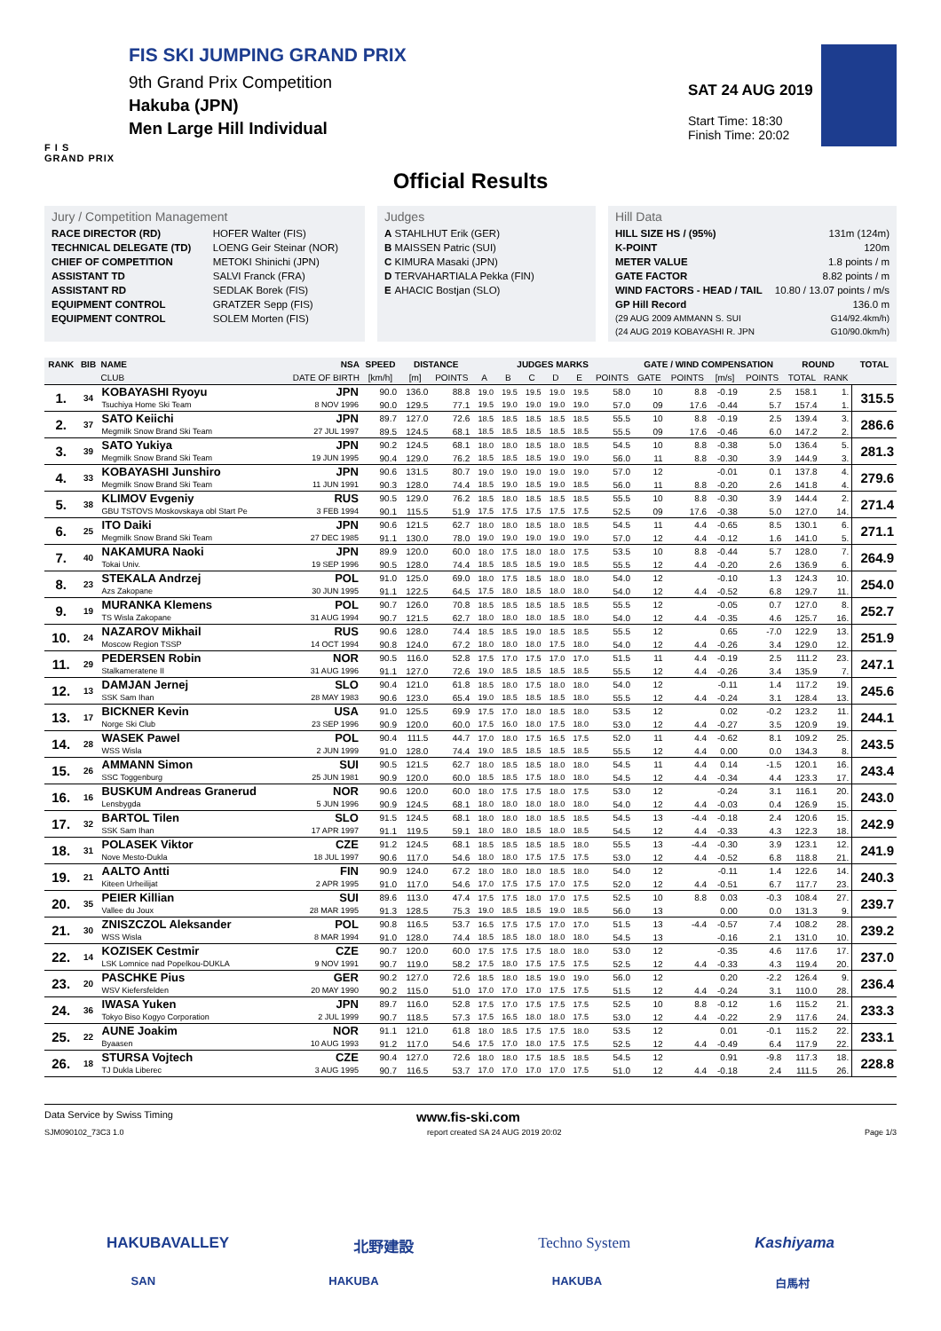F I S
GRAND PRIX
FIS SKI JUMPING GRAND PRIX
9th Grand Prix Competition
Hakuba (JPN)
Men Large Hill Individual
SAT 24 AUG 2019
Start Time: 18:30
Finish Time: 20:02
Official Results
Jury / Competition Management
| RACE DIRECTOR (RD) | HOFER Walter (FIS) |
| TECHNICAL DELEGATE (TD) | LOENG Geir Steinar (NOR) |
| CHIEF OF COMPETITION | METOKI Shinichi (JPN) |
| ASSISTANT TD | SALVI Franck (FRA) |
| ASSISTANT RD | SEDLAK Borek (FIS) |
| EQUIPMENT CONTROL | GRATZER Sepp (FIS) |
| EQUIPMENT CONTROL | SOLEM Morten (FIS) |
Judges
| A | STAHLHUT Erik (GER) |
| B | MAISSEN Patric (SUI) |
| C | KIMURA Masaki (JPN) |
| D | TERVAHARTIALA Pekka (FIN) |
| E | AHACIC Bostjan (SLO) |
Hill Data
| HILL SIZE HS / (95%) | 131m (124m) |
| K-POINT | 120m |
| METER VALUE | 1.8 points / m |
| GATE FACTOR | 8.82 points / m |
| WIND FACTORS - HEAD / TAIL | 10.80 / 13.07 points / m/s |
| GP Hill Record | 136.0 m |
| (29 AUG 2009 AMMANN S. SUI | G14/92.4km/h) |
| (24 AUG 2019 KOBAYASHI R. JPN | G10/90.0km/h) |
| RANK | BIB | NAME | NSA | SPEED | DISTANCE | | JUDGES MARKS | | | | | | GATE / WIND COMPENSATION | | | | ROUND | | TOTAL |
| --- | --- | --- | --- | --- | --- | --- | --- | --- | --- | --- | --- | --- | --- | --- | --- | --- | --- | --- | --- |
| | | CLUB | DATE OF BIRTH | [km/h] | [m] | POINTS | A | B | C | D | E | POINTS | GATE | POINTS | [m/s] | POINTS | TOTAL | RANK | |
| 1. | 34 | KOBAYASHI Ryoyu | JPN | 90.0 | 136.0 | 88.8 | 19.0 | 19.5 | 19.5 | 19.0 | 19.5 | 58.0 | 10 | 8.8 | -0.19 | 2.5 | 158.1 | 1. | 315.5 |
| | | Tsuchiya Home Ski Team | 8 NOV 1996 | 90.0 | 129.5 | 77.1 | 19.5 | 19.0 | 19.0 | 19.0 | 19.0 | 57.0 | 09 | 17.6 | -0.44 | 5.7 | 157.4 | 1. | |
| 2. | 37 | SATO Keiichi | JPN | 89.7 | 127.0 | 72.6 | 18.5 | 18.5 | 18.5 | 18.5 | 18.5 | 55.5 | 10 | 8.8 | -0.19 | 2.5 | 139.4 | 3. | 286.6 |
| | | Megmilk Snow Brand Ski Team | 27 JUL 1997 | 89.5 | 124.5 | 68.1 | 18.5 | 18.5 | 18.5 | 18.5 | 18.5 | 55.5 | 09 | 17.6 | -0.46 | 6.0 | 147.2 | 2. | |
| 3. | 39 | SATO Yukiya | JPN | 90.2 | 124.5 | 68.1 | 18.0 | 18.0 | 18.5 | 18.0 | 18.5 | 54.5 | 10 | 8.8 | -0.38 | 5.0 | 136.4 | 5. | 281.3 |
| | | Megmilk Snow Brand Ski Team | 19 JUN 1995 | 90.4 | 129.0 | 76.2 | 18.5 | 18.5 | 18.5 | 19.0 | 19.0 | 56.0 | 11 | 8.8 | -0.30 | 3.9 | 144.9 | 3. | |
| 4. | 33 | KOBAYASHI Junshiro | JPN | 90.6 | 131.5 | 80.7 | 19.0 | 19.0 | 19.0 | 19.0 | 19.0 | 57.0 | 12 | | -0.01 | 0.1 | 137.8 | 4. | 279.6 |
| | | Megmilk Snow Brand Ski Team | 11 JUN 1991 | 90.3 | 128.0 | 74.4 | 18.5 | 19.0 | 18.5 | 19.0 | 18.5 | 56.0 | 11 | 8.8 | -0.20 | 2.6 | 141.8 | 4. | |
| 5. | 38 | KLIMOV Evgeniy | RUS | 90.5 | 129.0 | 76.2 | 18.5 | 18.0 | 18.5 | 18.5 | 18.5 | 55.5 | 10 | 8.8 | -0.30 | 3.9 | 144.4 | 2. | 271.4 |
| | | GBU TSTOVS Moskovskaya obl Start Pe | 3 FEB 1994 | 90.1 | 115.5 | 51.9 | 17.5 | 17.5 | 17.5 | 17.5 | 17.5 | 52.5 | 09 | 17.6 | -0.38 | 5.0 | 127.0 | 14. | |
| 6. | 25 | ITO Daiki | JPN | 90.6 | 121.5 | 62.7 | 18.0 | 18.0 | 18.5 | 18.0 | 18.5 | 54.5 | 11 | 4.4 | -0.65 | 8.5 | 130.1 | 6. | 271.1 |
| | | Megmilk Snow Brand Ski Team | 27 DEC 1985 | 91.1 | 130.0 | 78.0 | 19.0 | 19.0 | 19.0 | 19.0 | 19.0 | 57.0 | 12 | 4.4 | -0.12 | 1.6 | 141.0 | 5. | |
| 7. | 40 | NAKAMURA Naoki | JPN | 89.9 | 120.0 | 60.0 | 18.0 | 17.5 | 18.0 | 18.0 | 17.5 | 53.5 | 10 | 8.8 | -0.44 | 5.7 | 128.0 | 7. | 264.9 |
| | | Tokai Univ. | 19 SEP 1996 | 90.5 | 128.0 | 74.4 | 18.5 | 18.5 | 18.5 | 19.0 | 18.5 | 55.5 | 12 | 4.4 | -0.20 | 2.6 | 136.9 | 6. | |
| 8. | 23 | STEKALA Andrzej | POL | 91.0 | 125.0 | 69.0 | 18.0 | 17.5 | 18.5 | 18.0 | 18.0 | 54.0 | 12 | | -0.10 | 1.3 | 124.3 | 10. | 254.0 |
| | | Azs Zakopane | 30 JUN 1995 | 91.1 | 122.5 | 64.5 | 17.5 | 18.0 | 18.5 | 18.0 | 18.0 | 54.0 | 12 | 4.4 | -0.52 | 6.8 | 129.7 | 11. | |
| 9. | 19 | MURANKA Klemens | POL | 90.7 | 126.0 | 70.8 | 18.5 | 18.5 | 18.5 | 18.5 | 18.5 | 55.5 | 12 | | -0.05 | 0.7 | 127.0 | 8. | 252.7 |
| | | TS Wisla Zakopane | 31 AUG 1994 | 90.7 | 121.5 | 62.7 | 18.0 | 18.0 | 18.0 | 18.5 | 18.0 | 54.0 | 12 | 4.4 | -0.35 | 4.6 | 125.7 | 16. | |
| 10. | 24 | NAZAROV Mikhail | RUS | 90.6 | 128.0 | 74.4 | 18.5 | 18.5 | 19.0 | 18.5 | 18.5 | 55.5 | 12 | | 0.65 | -7.0 | 122.9 | 13. | 251.9 |
| | | Moscow Region TSSP | 14 OCT 1994 | 90.8 | 124.0 | 67.2 | 18.0 | 18.0 | 18.0 | 17.5 | 18.0 | 54.0 | 12 | 4.4 | -0.26 | 3.4 | 129.0 | 12. | |
| 11. | 29 | PEDERSEN Robin | NOR | 90.5 | 116.0 | 52.8 | 17.5 | 17.0 | 17.5 | 17.0 | 17.0 | 51.5 | 11 | 4.4 | -0.19 | 2.5 | 111.2 | 23. | 247.1 |
| | | Stalkameratene II | 31 AUG 1996 | 91.1 | 127.0 | 72.6 | 19.0 | 18.5 | 18.5 | 18.5 | 18.5 | 55.5 | 12 | 4.4 | -0.26 | 3.4 | 135.9 | 7. | |
| 12. | 13 | DAMJAN Jernej | SLO | 90.4 | 121.0 | 61.8 | 18.5 | 18.0 | 17.5 | 18.0 | 18.0 | 54.0 | 12 | | -0.11 | 1.4 | 117.2 | 19. | 245.6 |
| | | SSK Sam Ihan | 28 MAY 1983 | 90.6 | 123.0 | 65.4 | 19.0 | 18.5 | 18.5 | 18.5 | 18.0 | 55.5 | 12 | 4.4 | -0.24 | 3.1 | 128.4 | 13. | |
| 13. | 17 | BICKNER Kevin | USA | 91.0 | 125.5 | 69.9 | 17.5 | 17.0 | 18.0 | 18.5 | 18.0 | 53.5 | 12 | | 0.02 | -0.2 | 123.2 | 11. | 244.1 |
| | | Norge Ski Club | 23 SEP 1996 | 90.9 | 120.0 | 60.0 | 17.5 | 16.0 | 18.0 | 17.5 | 18.0 | 53.0 | 12 | 4.4 | -0.27 | 3.5 | 120.9 | 19. | |
| 14. | 28 | WASEK Pawel | POL | 90.4 | 111.5 | 44.7 | 17.0 | 18.0 | 17.5 | 16.5 | 17.5 | 52.0 | 11 | 4.4 | -0.62 | 8.1 | 109.2 | 25. | 243.5 |
| | | WSS Wisla | 2 JUN 1999 | 91.0 | 128.0 | 74.4 | 19.0 | 18.5 | 18.5 | 18.5 | 18.5 | 55.5 | 12 | 4.4 | 0.00 | 0.0 | 134.3 | 8. | |
| 15. | 26 | AMMANN Simon | SUI | 90.5 | 121.5 | 62.7 | 18.0 | 18.5 | 18.5 | 18.0 | 18.0 | 54.5 | 11 | 4.4 | 0.14 | -1.5 | 120.1 | 16. | 243.4 |
| | | SSC Toggenburg | 25 JUN 1981 | 90.9 | 120.0 | 60.0 | 18.5 | 18.5 | 17.5 | 18.0 | 18.0 | 54.5 | 12 | 4.4 | -0.34 | 4.4 | 123.3 | 17. | |
| 16. | 16 | BUSKUM Andreas Granerud | NOR | 90.6 | 120.0 | 60.0 | 18.0 | 17.5 | 17.5 | 18.0 | 17.5 | 53.0 | 12 | | -0.24 | 3.1 | 116.1 | 20. | 243.0 |
| | | Lensbygda | 5 JUN 1996 | 90.9 | 124.5 | 68.1 | 18.0 | 18.0 | 18.0 | 18.0 | 18.0 | 54.0 | 12 | 4.4 | -0.03 | 0.4 | 126.9 | 15. | |
| 17. | 32 | BARTOL Tilen | SLO | 91.5 | 124.5 | 68.1 | 18.0 | 18.0 | 18.0 | 18.5 | 18.5 | 54.5 | 13 | -4.4 | -0.18 | 2.4 | 120.6 | 15. | 242.9 |
| | | SSK Sam Ihan | 17 APR 1997 | 91.1 | 119.5 | 59.1 | 18.0 | 18.0 | 18.5 | 18.0 | 18.5 | 54.5 | 12 | 4.4 | -0.33 | 4.3 | 122.3 | 18. | |
| 18. | 31 | POLASEK Viktor | CZE | 91.2 | 124.5 | 68.1 | 18.5 | 18.5 | 18.5 | 18.5 | 18.0 | 55.5 | 13 | -4.4 | -0.30 | 3.9 | 123.1 | 12. | 241.9 |
| | | Nove Mesto-Dukla | 18 JUL 1997 | 90.6 | 117.0 | 54.6 | 18.0 | 18.0 | 17.5 | 17.5 | 17.5 | 53.0 | 12 | 4.4 | -0.52 | 6.8 | 118.8 | 21. | |
| 19. | 21 | AALTO Antti | FIN | 90.9 | 124.0 | 67.2 | 18.0 | 18.0 | 18.0 | 18.5 | 18.0 | 54.0 | 12 | | -0.11 | 1.4 | 122.6 | 14. | 240.3 |
| | | Kiteen Urheilijat | 2 APR 1995 | 91.0 | 117.0 | 54.6 | 17.0 | 17.5 | 17.5 | 17.0 | 17.5 | 52.0 | 12 | 4.4 | -0.51 | 6.7 | 117.7 | 23. | |
| 20. | 35 | PEIER Killian | SUI | 89.6 | 113.0 | 47.4 | 17.5 | 17.5 | 18.0 | 17.0 | 17.5 | 52.5 | 10 | 8.8 | 0.03 | -0.3 | 108.4 | 27. | 239.7 |
| | | Vallee du Joux | 28 MAR 1995 | 91.3 | 128.5 | 75.3 | 19.0 | 18.5 | 18.5 | 19.0 | 18.5 | 56.0 | 13 | | 0.00 | 0.0 | 131.3 | 9. | |
| 21. | 30 | ZNISZCZOL Aleksander | POL | 90.8 | 116.5 | 53.7 | 16.5 | 17.5 | 17.5 | 17.0 | 17.0 | 51.5 | 13 | -4.4 | -0.57 | 7.4 | 108.2 | 28. | 239.2 |
| | | WSS Wisla | 8 MAR 1994 | 91.0 | 128.0 | 74.4 | 18.5 | 18.5 | 18.0 | 18.0 | 18.0 | 54.5 | 13 | | -0.16 | 2.1 | 131.0 | 10. | |
| 22. | 14 | KOZISEK Cestmir | CZE | 90.7 | 120.0 | 60.0 | 17.5 | 17.5 | 17.5 | 18.0 | 18.0 | 53.0 | 12 | | -0.35 | 4.6 | 117.6 | 17. | 237.0 |
| | | LSK Lomnice nad Popelkou-DUKLA | 9 NOV 1991 | 90.7 | 119.0 | 58.2 | 17.5 | 18.0 | 17.5 | 17.5 | 17.5 | 52.5 | 12 | 4.4 | -0.33 | 4.3 | 119.4 | 20. | |
| 23. | 20 | PASCHKE Pius | GER | 90.2 | 127.0 | 72.6 | 18.5 | 18.0 | 18.5 | 19.0 | 19.0 | 56.0 | 12 | | 0.20 | -2.2 | 126.4 | 9. | 236.4 |
| | | WSV Kiefersfelden | 20 MAY 1990 | 90.2 | 115.0 | 51.0 | 17.0 | 17.0 | 17.0 | 17.5 | 17.5 | 51.5 | 12 | 4.4 | -0.24 | 3.1 | 110.0 | 28. | |
| 24. | 36 | IWASA Yuken | JPN | 89.7 | 116.0 | 52.8 | 17.5 | 17.0 | 17.5 | 17.5 | 17.5 | 52.5 | 10 | 8.8 | -0.12 | 1.6 | 115.2 | 21. | 233.3 |
| | | Tokyo Biso Kogyo Corporation | 2 JUL 1999 | 90.7 | 118.5 | 57.3 | 17.5 | 16.5 | 18.0 | 18.0 | 17.5 | 53.0 | 12 | 4.4 | -0.22 | 2.9 | 117.6 | 24. | |
| 25. | 22 | AUNE Joakim | NOR | 91.1 | 121.0 | 61.8 | 18.0 | 18.5 | 17.5 | 17.5 | 18.0 | 53.5 | 12 | | 0.01 | -0.1 | 115.2 | 22. | 233.1 |
| | | Byaasen | 10 AUG 1993 | 91.2 | 117.0 | 54.6 | 17.5 | 17.0 | 18.0 | 17.5 | 17.5 | 52.5 | 12 | 4.4 | -0.49 | 6.4 | 117.9 | 22. | |
| 26. | 18 | STURSA Vojtech | CZE | 90.4 | 127.0 | 72.6 | 18.0 | 18.0 | 17.5 | 18.5 | 18.5 | 54.5 | 12 | | 0.91 | -9.8 | 117.3 | 18. | 228.8 |
| | | TJ Dukla Liberec | 3 AUG 1995 | 90.7 | 116.5 | 53.7 | 17.0 | 17.0 | 17.0 | 17.0 | 17.5 | 51.0 | 12 | 4.4 | -0.18 | 2.4 | 111.5 | 26. | |
Data Service by Swiss Timing www.fis-ski.com
SJM090102_73C3 1.0 report created SA 24 AUG 2019 20:02 Page 1/3
HAKUBAVALLEY 北野建設 Techno System Kashiyama
SAN HAKUBA HAKUBA 白馬村